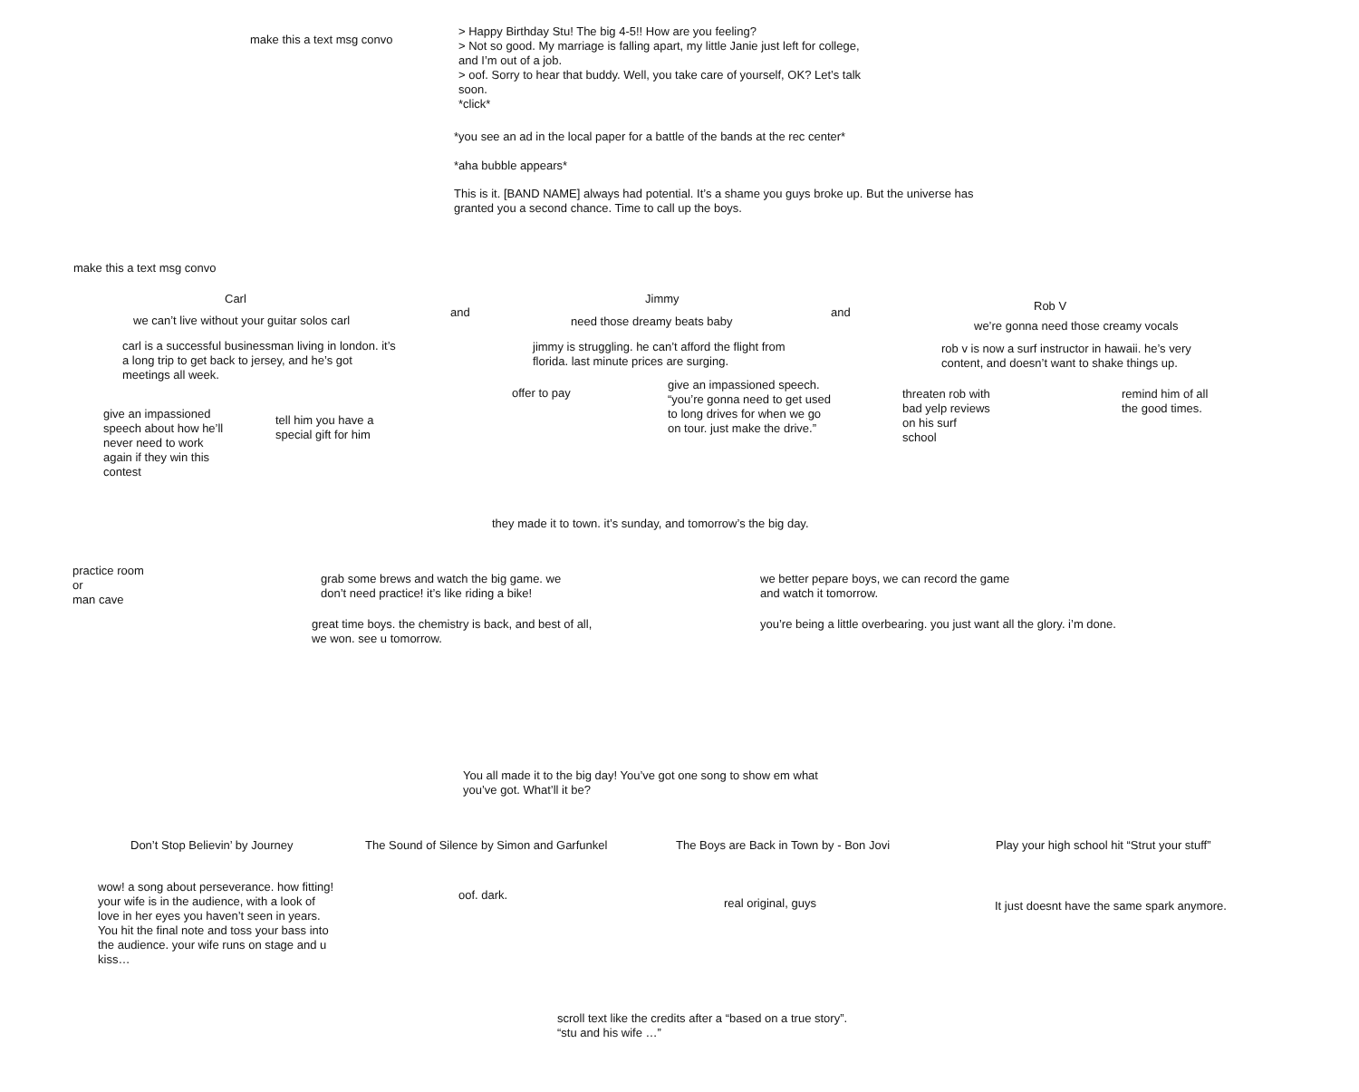make this a text msg convo
> Happy Birthday Stu! The big 4-5!! How are you feeling?
> Not so good. My marriage is falling apart, my little Janie just left for college,
and I’m out of a job.
> oof. Sorry to hear that buddy. Well, you take care of yourself, OK? Let’s talk
soon.
*click*
*you see an ad in the local paper for a battle of the bands at the rec center*
*aha bubble appears*
This is it. [BAND NAME] always had potential. It’s a shame you guys broke up. But the universe has
granted you a second chance. Time to call up the boys.
make this a text msg convo
Carl
we can’t live without your guitar solos carl
carl is a successful businessman living in london. it’s
a long trip to get back to jersey, and he’s got
meetings all week.
give an impassioned
speech about how he’ll
never need to work
again if they win this
contest
tell him you have a
special gift for him
and
Jimmy
need those dreamy beats baby
jimmy is struggling. he can’t afford the flight from
florida. last minute prices are surging.
offer to pay
give an impassioned speech.
“you’re gonna need to get used
to long drives for when we go
on tour. just make the drive.”
and
Rob V
we’re gonna need those creamy vocals
rob v is now a surf instructor in hawaii. he’s very
content, and doesn’t want to shake things up.
threaten rob with
bad yelp reviews
on his surf
school
remind him of all
the good times.
they made it to town. it’s sunday, and tomorrow’s the big day.
practice room
or
man cave
grab some brews and watch the big game. we
don’t need practice! it’s like riding a bike!
great time boys. the chemistry is back, and best of all,
we won. see u tomorrow.
we better pepare boys, we can record the game
and watch it tomorrow.
you’re being a little overbearing. you just want all the glory. i’m done.
You all made it to the big day! You’ve got one song to show em what
you’ve got. What’ll it be?
Don’t Stop Believin’ by Journey
wow! a song about perseverance. how fitting!
your wife is in the audience, with a look of
love in her eyes you haven’t seen in years.
You hit the final note and toss your bass into
the audience. your wife runs on stage and u
kiss…
The Sound of Silence by Simon and Garfunkel
oof. dark.
The Boys are Back in Town by - Bon Jovi
real original, guys
Play your high school hit “Strut your stuff”
It just doesnt have the same spark anymore.
scroll text like the credits after a “based on a true story”.
“stu and his wife …”